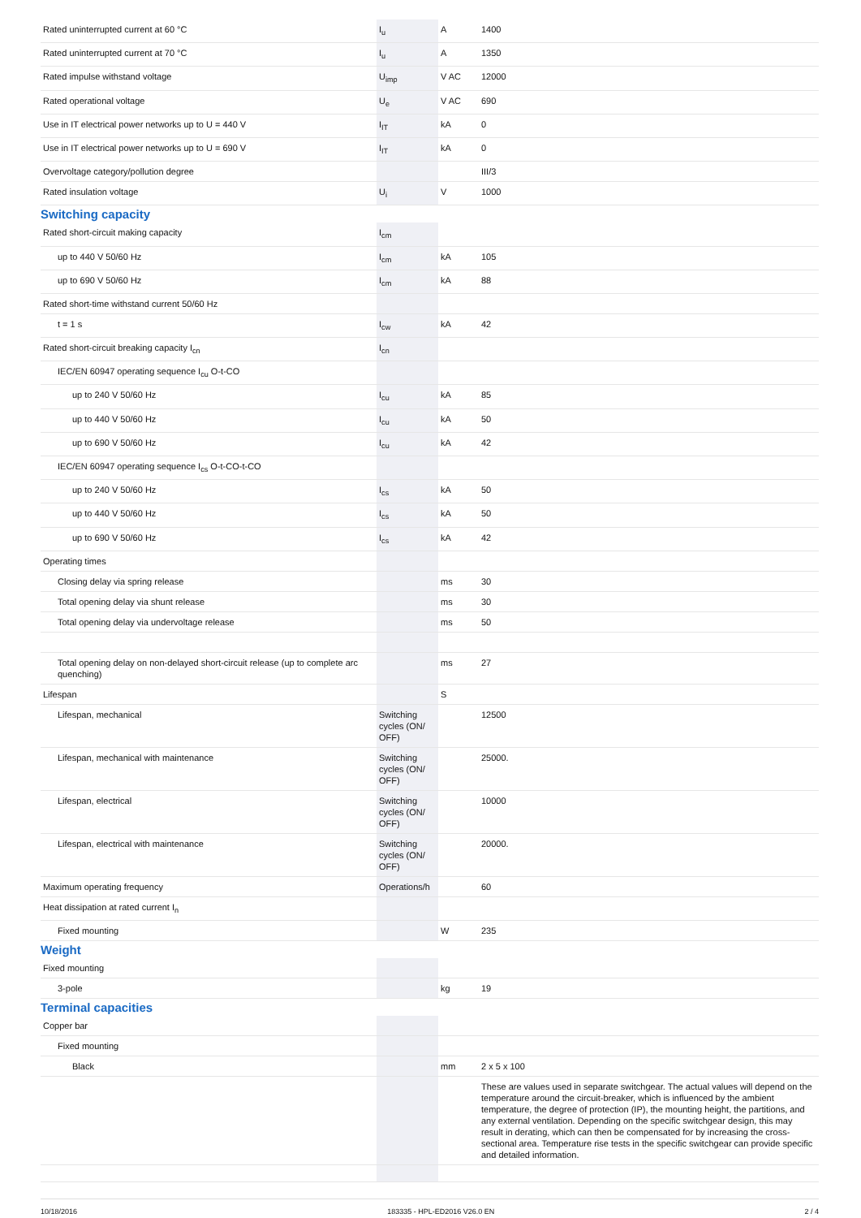| Rated uninterrupted current at 60 °C | I<sub>u</sub> | A | 1400 |
| Rated uninterrupted current at 70 °C | I<sub>u</sub> | A | 1350 |
| Rated impulse withstand voltage | U<sub>imp</sub> | V AC | 12000 |
| Rated operational voltage | U<sub>e</sub> | V AC | 690 |
| Use in IT electrical power networks up to U = 440 V | I<sub>IT</sub> | kA | 0 |
| Use in IT electrical power networks up to U = 690 V | I<sub>IT</sub> | kA | 0 |
| Overvoltage category/pollution degree | | | III/3 |
| Rated insulation voltage | U<sub>i</sub> | V | 1000 |
Switching capacity
| Rated short-circuit making capacity | I<sub>cm</sub> | | |
| up to 440 V 50/60 Hz | I<sub>cm</sub> | kA | 105 |
| up to 690 V 50/60 Hz | I<sub>cm</sub> | kA | 88 |
| Rated short-time withstand current 50/60 Hz | | | |
| t = 1 s | I<sub>cw</sub> | kA | 42 |
| Rated short-circuit breaking capacity I<sub>cn</sub> | I<sub>cn</sub> | | |
| IEC/EN 60947 operating sequence I<sub>cu</sub> O-t-CO | | | |
| up to 240 V 50/60 Hz | I<sub>cu</sub> | kA | 85 |
| up to 440 V 50/60 Hz | I<sub>cu</sub> | kA | 50 |
| up to 690 V 50/60 Hz | I<sub>cu</sub> | kA | 42 |
| IEC/EN 60947 operating sequence I<sub>cs</sub> O-t-CO-t-CO | | | |
| up to 240 V 50/60 Hz | I<sub>cs</sub> | kA | 50 |
| up to 440 V 50/60 Hz | I<sub>cs</sub> | kA | 50 |
| up to 690 V 50/60 Hz | I<sub>cs</sub> | kA | 42 |
| Operating times | | | |
| Closing delay via spring release | | ms | 30 |
| Total opening delay via shunt release | | ms | 30 |
| Total opening delay via undervoltage release | | ms | 50 |
| Total opening delay on non-delayed short-circuit release (up to complete arc quenching) | | ms | 27 |
| Lifespan | | S | |
| Lifespan, mechanical | Switching cycles (ON/ OFF) | | 12500 |
| Lifespan, mechanical with maintenance | Switching cycles (ON/ OFF) | | 25000. |
| Lifespan, electrical | Switching cycles (ON/ OFF) | | 10000 |
| Lifespan, electrical with maintenance | Switching cycles (ON/ OFF) | | 20000. |
| Maximum operating frequency | Operations/h | | 60 |
| Heat dissipation at rated current I<sub>n</sub> | | | |
| Fixed mounting | | W | 235 |
Weight
| Fixed mounting | | | |
| 3-pole | | kg | 19 |
Terminal capacities
| Copper bar | | | |
| Fixed mounting | | | |
| Black | | mm | 2 x 5 x 100 |
| | | | These are values used in separate switchgear. The actual values will depend on the temperature around the circuit-breaker, which is influenced by the ambient temperature, the degree of protection (IP), the mounting height, the partitions, and any external ventilation. Depending on the specific switchgear design, this may result in derating, which can then be compensated for by increasing the cross-sectional area. Temperature rise tests in the specific switchgear can provide specific and detailed information. |
10/18/2016 183335 - HPL-ED2016 V26.0 EN 2 / 4